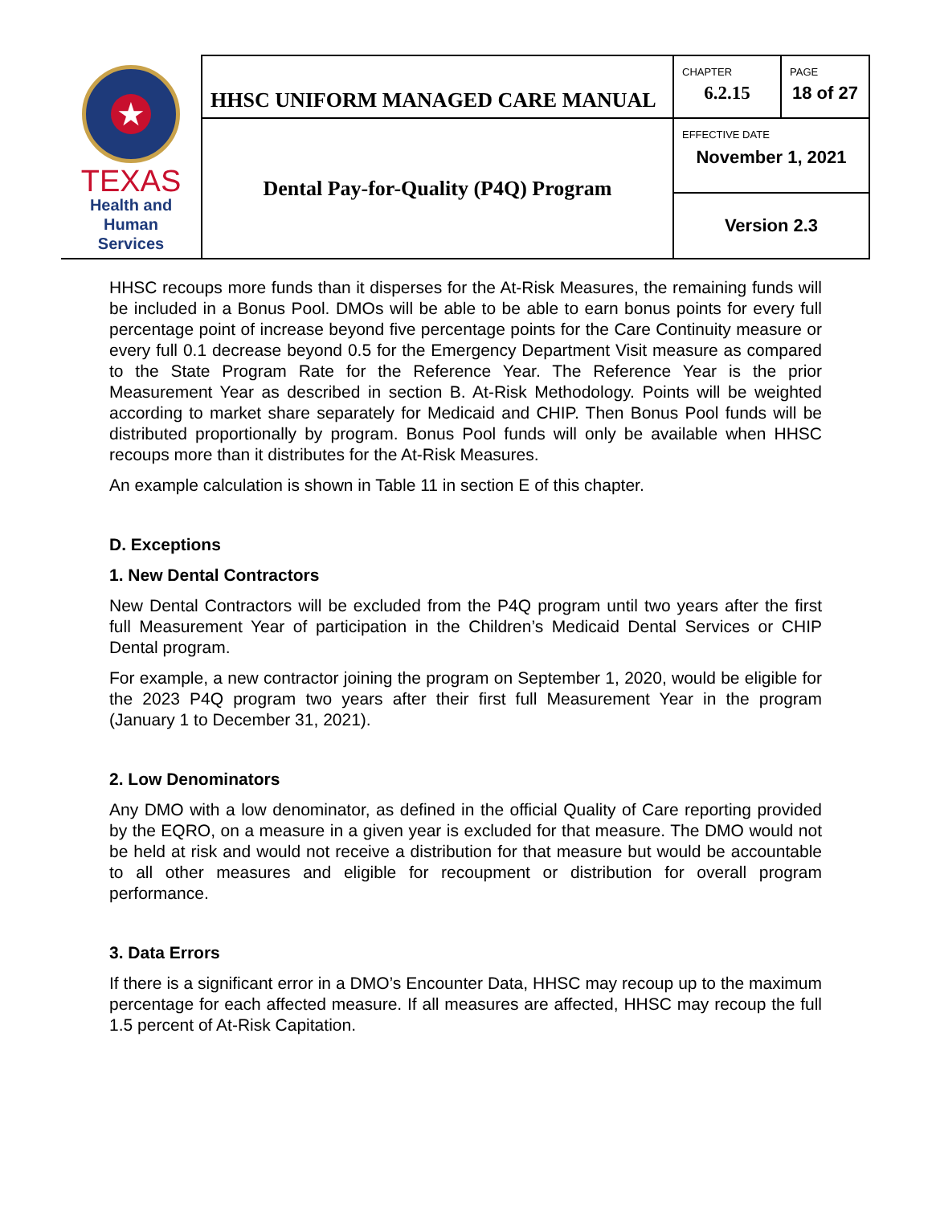| ★ TEXAS Health and Human Services | HHSC UNIFORM MANAGED CARE MANUAL | CHAPTER 6.2.15 | PAGE 18 of 27 |
| | Dental Pay-for-Quality (P4Q) Program | EFFECTIVE DATE November 1, 2021 | |
| | | Version 2.3 | |
HHSC recoups more funds than it disperses for the At-Risk Measures, the remaining funds will be included in a Bonus Pool. DMOs will be able to be able to earn bonus points for every full percentage point of increase beyond five percentage points for the Care Continuity measure or every full 0.1 decrease beyond 0.5 for the Emergency Department Visit measure as compared to the State Program Rate for the Reference Year. The Reference Year is the prior Measurement Year as described in section B. At-Risk Methodology. Points will be weighted according to market share separately for Medicaid and CHIP. Then Bonus Pool funds will be distributed proportionally by program. Bonus Pool funds will only be available when HHSC recoups more than it distributes for the At-Risk Measures.
An example calculation is shown in Table 11 in section E of this chapter.
D. Exceptions
1. New Dental Contractors
New Dental Contractors will be excluded from the P4Q program until two years after the first full Measurement Year of participation in the Children’s Medicaid Dental Services or CHIP Dental program.
For example, a new contractor joining the program on September 1, 2020, would be eligible for the 2023 P4Q program two years after their first full Measurement Year in the program (January 1 to December 31, 2021).
2. Low Denominators
Any DMO with a low denominator, as defined in the official Quality of Care reporting provided by the EQRO, on a measure in a given year is excluded for that measure. The DMO would not be held at risk and would not receive a distribution for that measure but would be accountable to all other measures and eligible for recoupment or distribution for overall program performance.
3. Data Errors
If there is a significant error in a DMO’s Encounter Data, HHSC may recoup up to the maximum percentage for each affected measure. If all measures are affected, HHSC may recoup the full 1.5 percent of At-Risk Capitation.